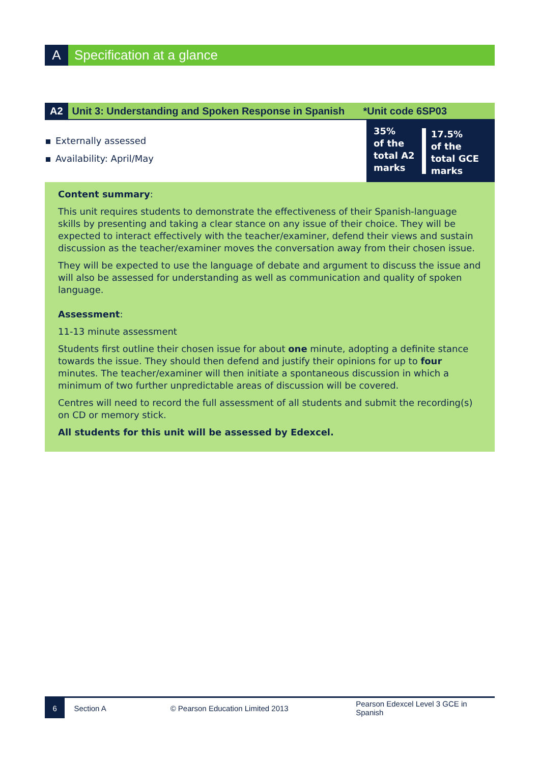A
Specification at a glance
A2
Unit 3: Understanding and Spoken Response in Spanish
*Unit code 6SP03
Externally assessed
Availability: April/May
35%
of the
total A2
marks
17.5%
of the
total GCE
marks
Content summary:
This unit requires students to demonstrate the effectiveness of their Spanish-language skills by presenting and taking a clear stance on any issue of their choice. They will be expected to interact effectively with the teacher/examiner, defend their views and sustain discussion as the teacher/examiner moves the conversation away from their chosen issue.
They will be expected to use the language of debate and argument to discuss the issue and will also be assessed for understanding as well as communication and quality of spoken language.
Assessment:
11-13 minute assessment
Students first outline their chosen issue for about one minute, adopting a definite stance towards the issue. They should then defend and justify their opinions for up to four minutes. The teacher/examiner will then initiate a spontaneous discussion in which a minimum of two further unpredictable areas of discussion will be covered.
Centres will need to record the full assessment of all students and submit the recording(s) on CD or memory stick.
All students for this unit will be assessed by Edexcel.
6
Section A © Pearson Education Limited 2013
Pearson Edexcel Level 3 GCE in Spanish